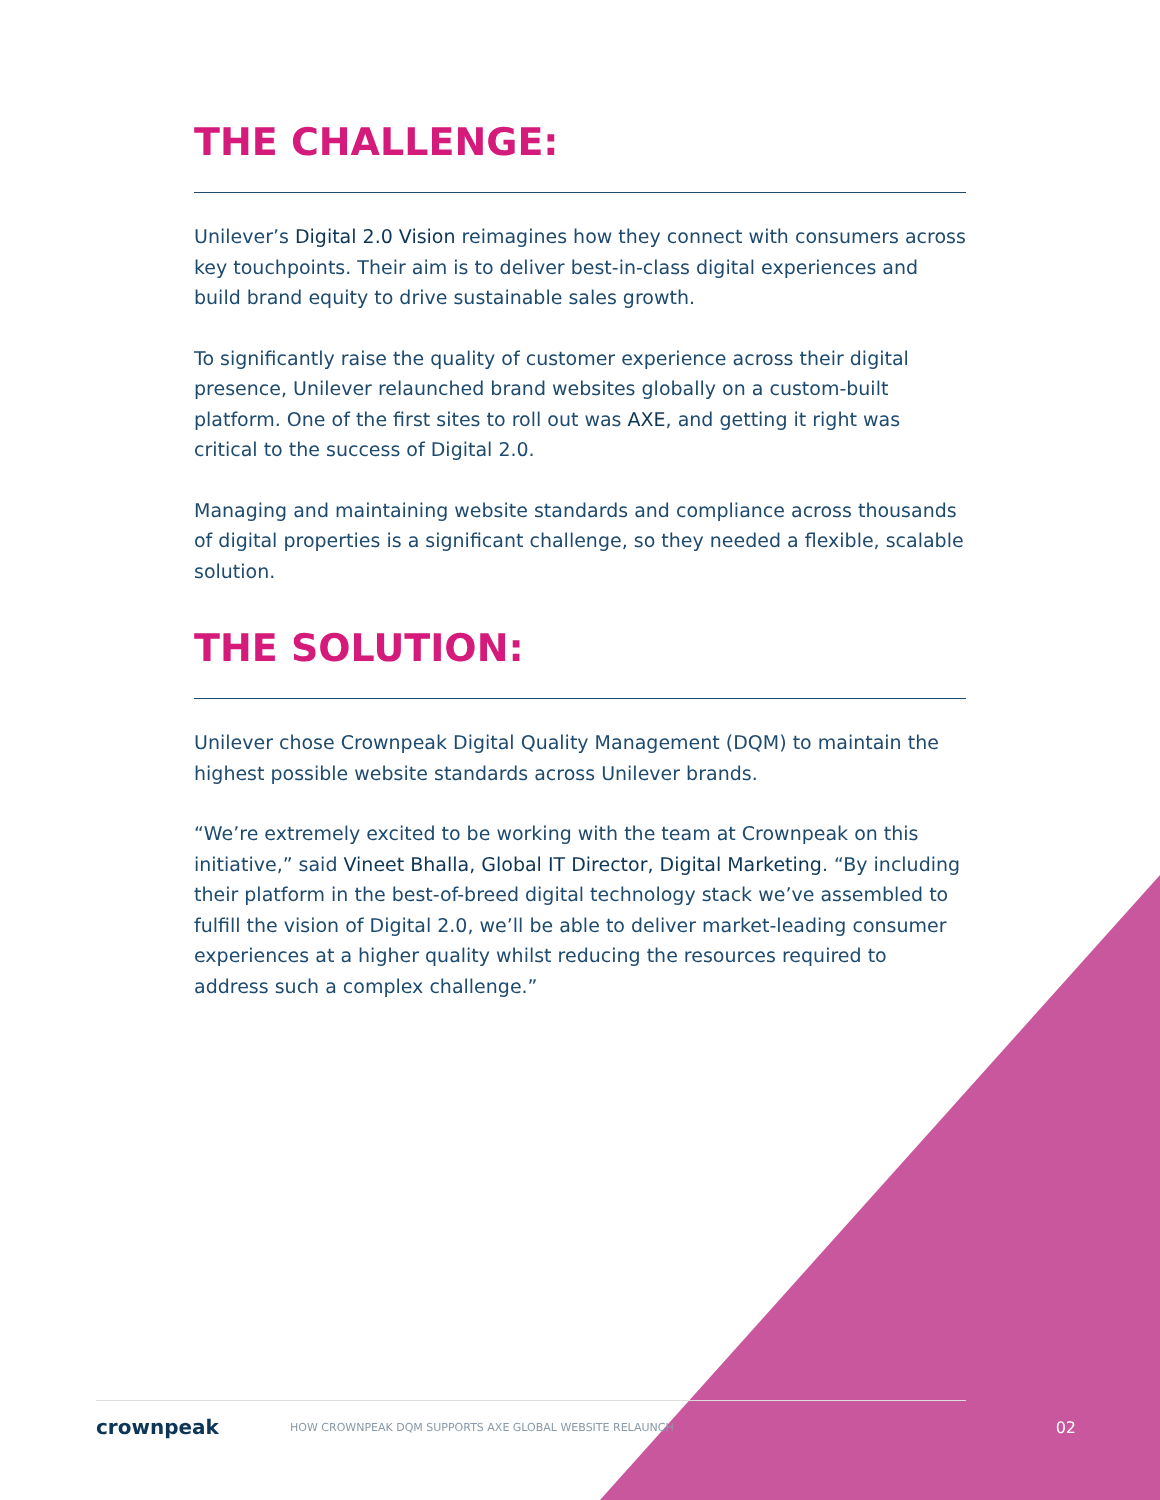THE CHALLENGE:
Unilever’s Digital 2.0 Vision reimagines how they connect with consumers across key touchpoints. Their aim is to deliver best-in-class digital experiences and build brand equity to drive sustainable sales growth.
To significantly raise the quality of customer experience across their digital presence, Unilever relaunched brand websites globally on a custom-built platform. One of the first sites to roll out was AXE, and getting it right was critical to the success of Digital 2.0.
Managing and maintaining website standards and compliance across thousands of digital properties is a significant challenge, so they needed a flexible, scalable solution.
THE SOLUTION:
Unilever chose Crownpeak Digital Quality Management (DQM) to maintain the highest possible website standards across Unilever brands.
“We’re extremely excited to be working with the team at Crownpeak on this initiative,” said Vineet Bhalla, Global IT Director, Digital Marketing. “By including their platform in the best-of-breed digital technology stack we’ve assembled to fulfill the vision of Digital 2.0, we’ll be able to deliver market-leading consumer experiences at a higher quality whilst reducing the resources required to address such a complex challenge.”
crownpeak HOW CROWNPEAK DQM SUPPORTS AXE GLOBAL WEBSITE RELAUNCH 02